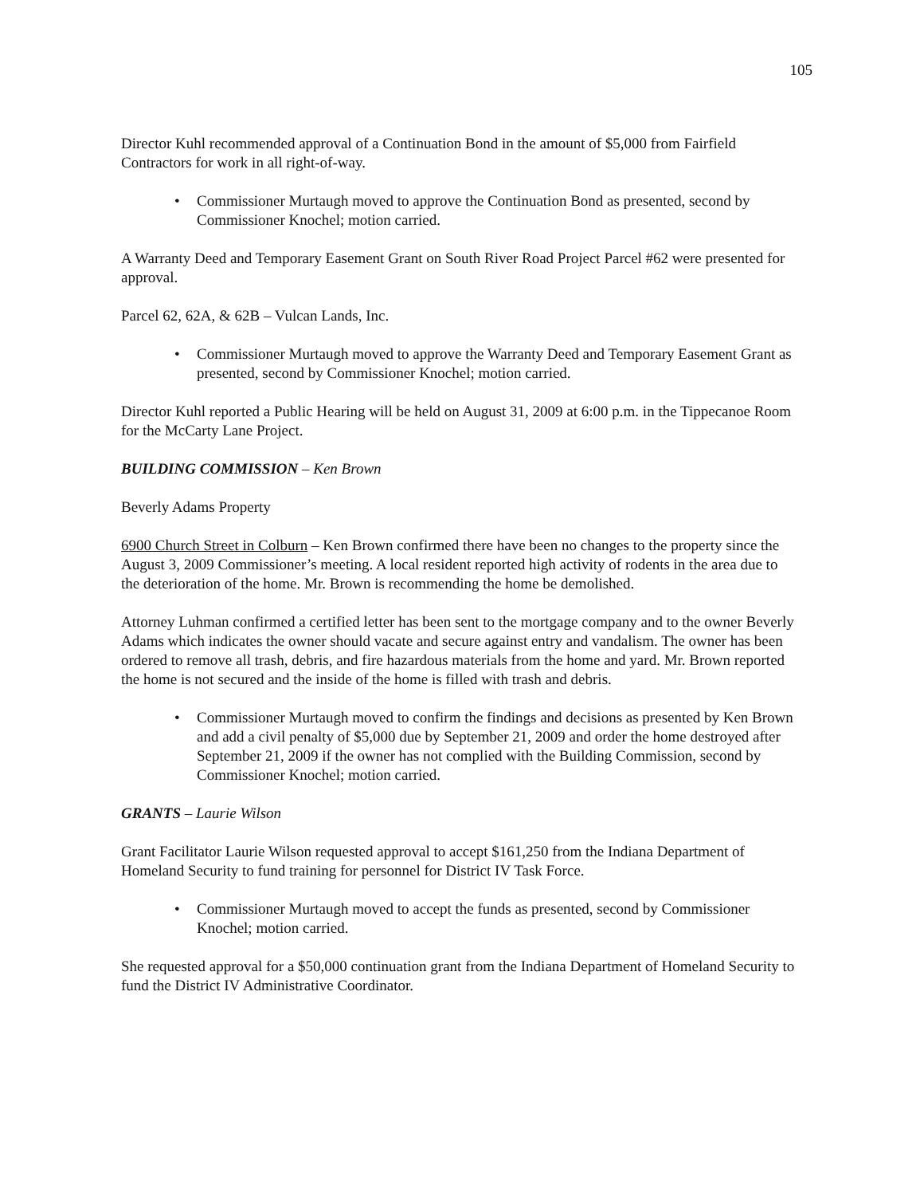105
Director Kuhl recommended approval of a Continuation Bond in the amount of $5,000 from Fairfield Contractors for work in all right-of-way.
• Commissioner Murtaugh moved to approve the Continuation Bond as presented, second by Commissioner Knochel; motion carried.
A Warranty Deed and Temporary Easement Grant on South River Road Project Parcel #62 were presented for approval.
Parcel 62, 62A, & 62B – Vulcan Lands, Inc.
• Commissioner Murtaugh moved to approve the Warranty Deed and Temporary Easement Grant as presented, second by Commissioner Knochel; motion carried.
Director Kuhl reported a Public Hearing will be held on August 31, 2009 at 6:00 p.m. in the Tippecanoe Room for the McCarty Lane Project.
BUILDING COMMISSION – Ken Brown
Beverly Adams Property
6900 Church Street in Colburn – Ken Brown confirmed there have been no changes to the property since the August 3, 2009 Commissioner’s meeting. A local resident reported high activity of rodents in the area due to the deterioration of the home. Mr. Brown is recommending the home be demolished.
Attorney Luhman confirmed a certified letter has been sent to the mortgage company and to the owner Beverly Adams which indicates the owner should vacate and secure against entry and vandalism. The owner has been ordered to remove all trash, debris, and fire hazardous materials from the home and yard. Mr. Brown reported the home is not secured and the inside of the home is filled with trash and debris.
• Commissioner Murtaugh moved to confirm the findings and decisions as presented by Ken Brown and add a civil penalty of $5,000 due by September 21, 2009 and order the home destroyed after September 21, 2009 if the owner has not complied with the Building Commission, second by Commissioner Knochel; motion carried.
GRANTS – Laurie Wilson
Grant Facilitator Laurie Wilson requested approval to accept $161,250 from the Indiana Department of Homeland Security to fund training for personnel for District IV Task Force.
• Commissioner Murtaugh moved to accept the funds as presented, second by Commissioner Knochel; motion carried.
She requested approval for a $50,000 continuation grant from the Indiana Department of Homeland Security to fund the District IV Administrative Coordinator.